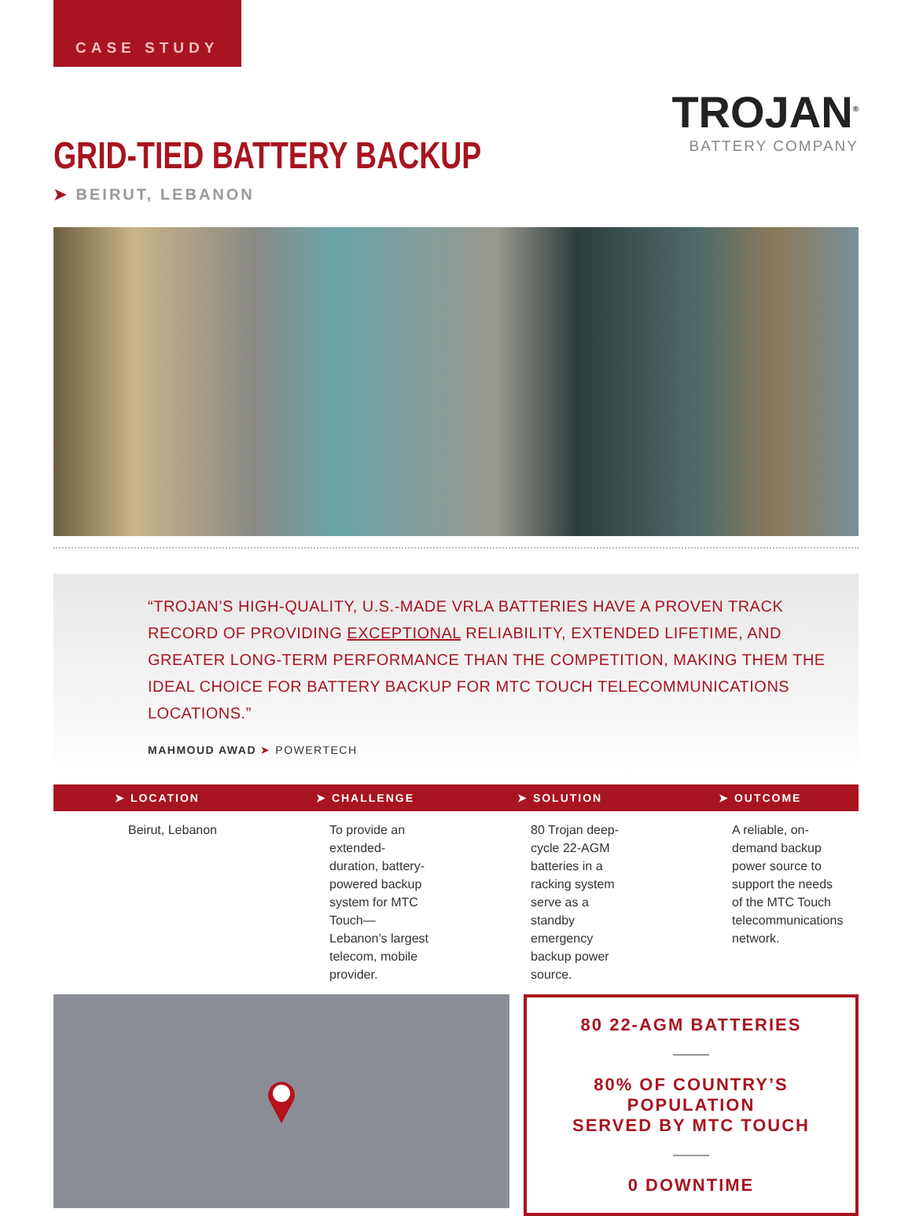CASE STUDY
GRID-TIED BATTERY BACKUP
➤ BEIRUT, LEBANON
TROJAN<sup>®</sup>
BATTERY COMPANY
“TROJAN’S HIGH-QUALITY, U.S.-MADE VRLA BATTERIES HAVE A PROVEN TRACK RECORD OF PROVIDING EXCEPTIONAL RELIABILITY, EXTENDED LIFETIME, AND GREATER LONG-TERM PERFORMANCE THAN THE COMPETITION, MAKING THEM THE IDEAL CHOICE FOR BATTERY BACKUP FOR MTC TOUCH TELECOMMUNICATIONS LOCATIONS.”
MAHMOUD AWAD ➤ POWERTECH
| ➤ LOCATION | ➤ CHALLENGE | ➤ SOLUTION | ➤ OUTCOME |
| --- | --- | --- | --- |
| Beirut, Lebanon | To provide an extended-duration, battery-powered backup system for MTC Touch—Lebanon’s largest telecom, mobile provider. | 80 Trojan deep-cycle 22-AGM batteries in a racking system serve as a standby emergency backup power source. | A reliable, on-demand backup power source to support the needs of the MTC Touch telecommunications network. |
80 22-AGM BATTERIES
80% OF COUNTRY’S POPULATION
SERVED BY MTC TOUCH
0 DOWNTIME